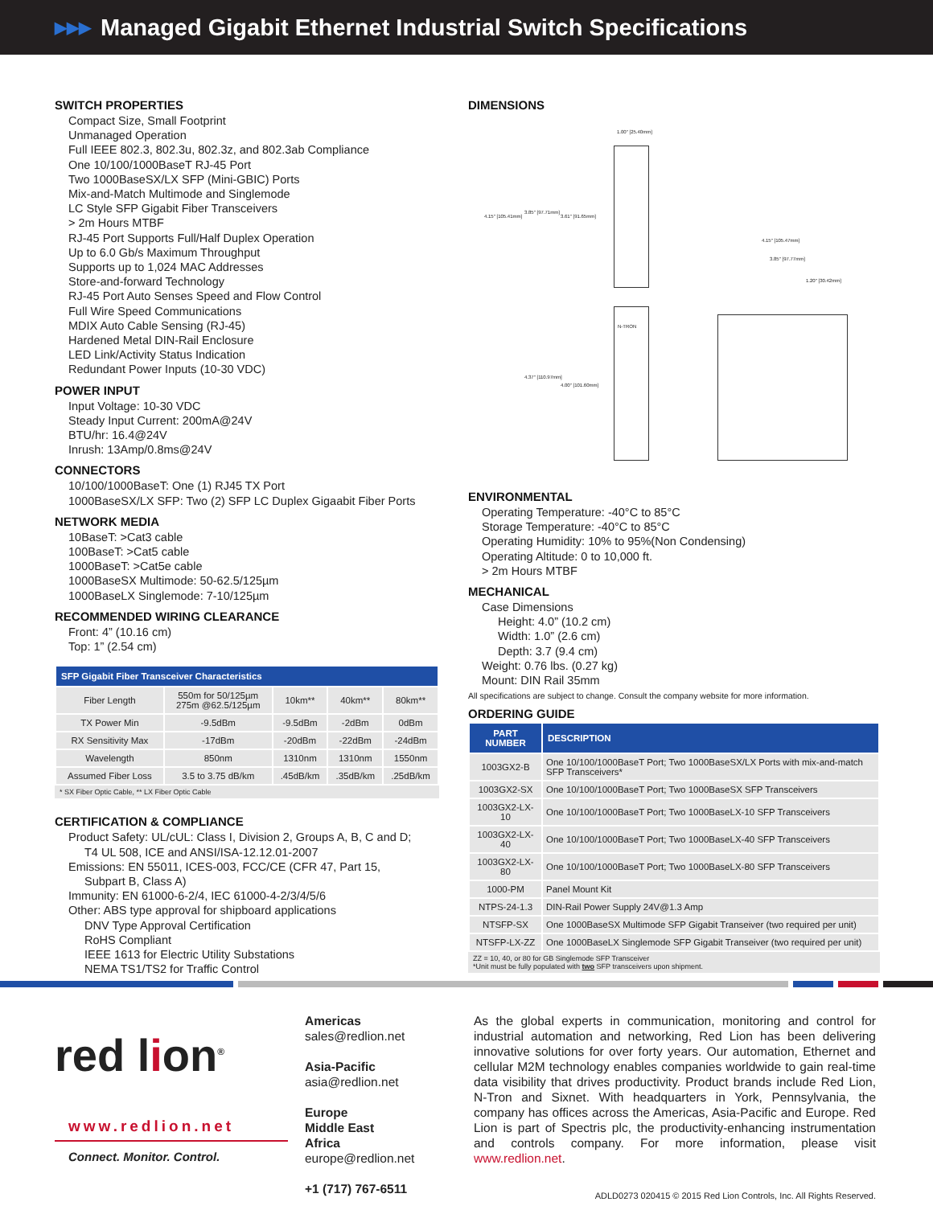▶▶▶ Managed Gigabit Ethernet Industrial Switch Specifications
SWITCH PROPERTIES
Compact Size, Small Footprint
Unmanaged Operation
Full IEEE 802.3, 802.3u, 802.3z, and 802.3ab Compliance
One 10/100/1000BaseT RJ-45 Port
Two 1000BaseSX/LX SFP (Mini-GBIC) Ports
Mix-and-Match Multimode and Singlemode
LC Style SFP Gigabit Fiber Transceivers
> 2m Hours MTBF
RJ-45 Port Supports Full/Half Duplex Operation
Up to 6.0 Gb/s Maximum Throughput
Supports up to 1,024 MAC Addresses
Store-and-forward Technology
RJ-45 Port Auto Senses Speed and Flow Control
Full Wire Speed Communications
MDIX Auto Cable Sensing (RJ-45)
Hardened Metal DIN-Rail Enclosure
LED Link/Activity Status Indication
Redundant Power Inputs (10-30 VDC)
POWER INPUT
Input Voltage: 10-30 VDC
Steady Input Current: 200mA@24V
BTU/hr: 16.4@24V
Inrush: 13Amp/0.8ms@24V
CONNECTORS
10/100/1000BaseT: One (1) RJ45 TX Port
1000BaseSX/LX SFP: Two (2) SFP LC Duplex Gigaabit Fiber Ports
NETWORK MEDIA
10BaseT: >Cat3 cable
100BaseT: >Cat5 cable
1000BaseT: >Cat5e cable
1000BaseSX Multimode: 50-62.5/125µm
1000BaseLX Singlemode: 7-10/125µm
RECOMMENDED WIRING CLEARANCE
Front: 4” (10.16 cm)
Top: 1” (2.54 cm)
| SFP Gigabit Fiber Transceiver Characteristics | | | | |
| --- | --- | --- | --- | --- |
| Fiber Length | 550m for 50/125µm 275m @62.5/125µm | 10km** | 40km** | 80km** |
| TX Power Min | -9.5dBm | -9.5dBm | -2dBm | 0dBm |
| RX Sensitivity Max | -17dBm | -20dBm | -22dBm | -24dBm |
| Wavelength | 850nm | 1310nm | 1310nm | 1550nm |
| Assumed Fiber Loss | 3.5 to 3.75 dB/km | .45dB/km | .35dB/km | .25dB/km |
* SX Fiber Optic Cable, ** LX Fiber Optic Cable
CERTIFICATION & COMPLIANCE
Product Safety: UL/cUL: Class I, Division 2, Groups A, B, C and D;
T4 UL 508, ICE and ANSI/ISA-12.12.01-2007
Emissions: EN 55011, ICES-003, FCC/CE (CFR 47, Part 15,
Subpart B, Class A)
Immunity: EN 61000-6-2/4, IEC 61000-4-2/3/4/5/6
Other: ABS type approval for shipboard applications
DNV Type Approval Certification
RoHS Compliant
IEEE 1613 for Electric Utility Substations
NEMA TS1/TS2 for Traffic Control
DIMENSIONS
1.00" [25.40mm]
4.15" [105.41mm]
3.85" [97.71mm]
3.61" [91.65mm]
4.37" [110.97mm]
4.00" [101.60mm]
4.15" [105.47mm]
3.85" [97.77mm]
1.20" [30.42mm]
N-TRON
ENVIRONMENTAL
Operating Temperature: -40°C to 85°C
Storage Temperature: -40°C to 85°C
Operating Humidity: 10% to 95%(Non Condensing)
Operating Altitude: 0 to 10,000 ft.
> 2m Hours MTBF
MECHANICAL
Case Dimensions
Height: 4.0” (10.2 cm)
Width: 1.0” (2.6 cm)
Depth: 3.7 (9.4 cm)
Weight: 0.76 lbs. (0.27 kg)
Mount: DIN Rail 35mm
All specifications are subject to change. Consult the company website for more information.
ORDERING GUIDE
| PART NUMBER | DESCRIPTION |
| --- | --- |
| 1003GX2-B | One 10/100/1000BaseT Port; Two 1000BaseSX/LX Ports with mix-and-match SFP Transceivers* |
| 1003GX2-SX | One 10/100/1000BaseT Port; Two 1000BaseSX SFP Transceivers |
| 1003GX2-LX-10 | One 10/100/1000BaseT Port; Two 1000BaseLX-10 SFP Transceivers |
| 1003GX2-LX-40 | One 10/100/1000BaseT Port; Two 1000BaseLX-40 SFP Transceivers |
| 1003GX2-LX-80 | One 10/100/1000BaseT Port; Two 1000BaseLX-80 SFP Transceivers |
| 1000-PM | Panel Mount Kit |
| NTPS-24-1.3 | DIN-Rail Power Supply 24V@1.3 Amp |
| NTSFP-SX | One 1000BaseSX Multimode SFP Gigabit Transeiver (two required per unit) |
| NTSFP-LX-ZZ | One 1000BaseLX Singlemode SFP Gigabit Transeiver (two required per unit) |
ZZ = 10, 40, or 80 for GB Singlemode SFP Transceiver
*Unit must be fully populated with two SFP transceivers upon shipment.
red lion<sup>®</sup>
www.redlion.net
Connect. Monitor. Control.
Americas
sales@redlion.net
Asia-Pacific
asia@redlion.net
Europe
Middle East
Africa
europe@redlion.net
+1 (717) 767-6511
As the global experts in communication, monitoring and control for industrial automation and networking, Red Lion has been delivering innovative solutions for over forty years. Our automation, Ethernet and cellular M2M technology enables companies worldwide to gain real-time data visibility that drives productivity. Product brands include Red Lion, N-Tron and Sixnet. With headquarters in York, Pennsylvania, the company has offices across the Americas, Asia-Pacific and Europe. Red Lion is part of Spectris plc, the productivity-enhancing instrumentation and controls company. For more information, please visit www.redlion.net.
ADLD0273 020415 © 2015 Red Lion Controls, Inc. All Rights Reserved.